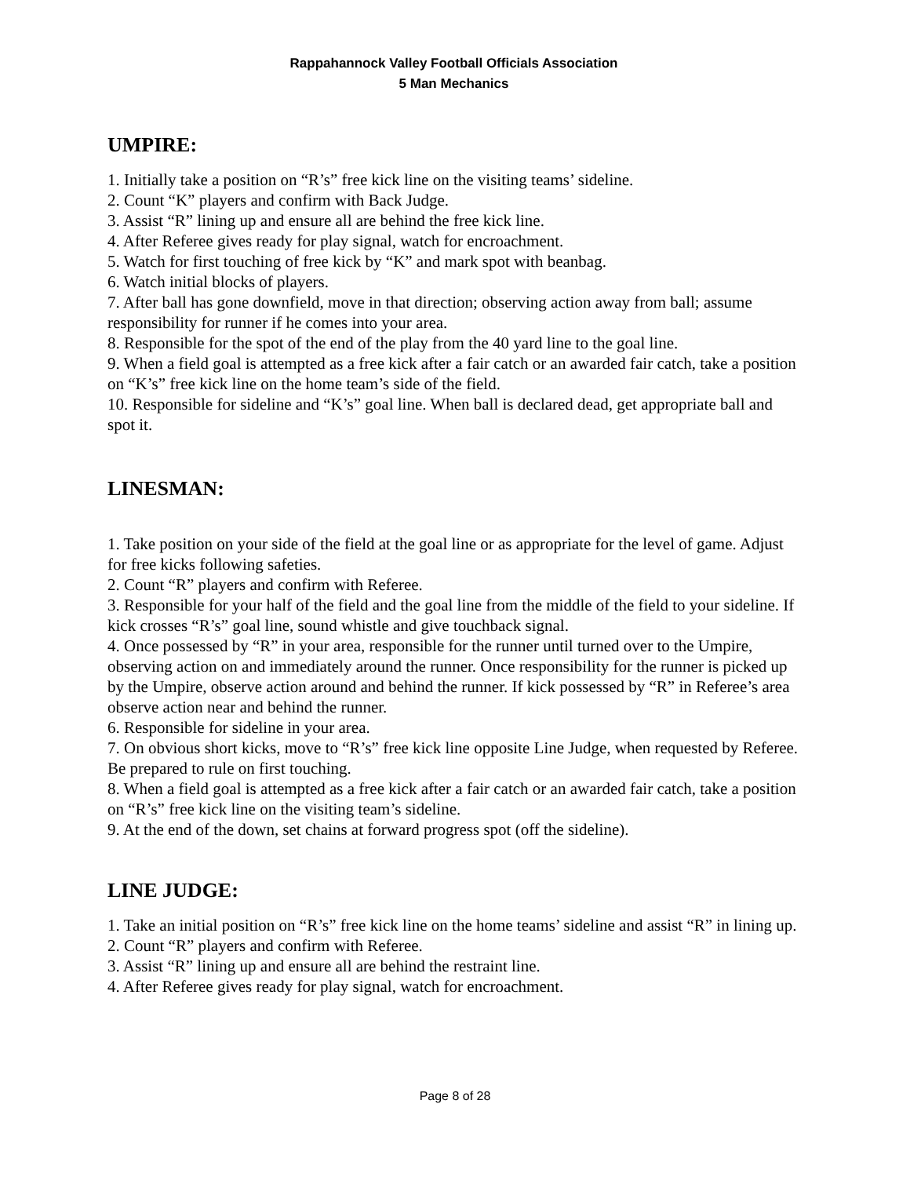Rappahannock Valley Football Officials Association
5 Man Mechanics
UMPIRE:
1. Initially take a position on “R’s” free kick line on the visiting teams’ sideline.
2. Count “K” players and confirm with Back Judge.
3. Assist “R” lining up and ensure all are behind the free kick line.
4. After Referee gives ready for play signal, watch for encroachment.
5. Watch for first touching of free kick by “K” and mark spot with beanbag.
6. Watch initial blocks of players.
7. After ball has gone downfield, move in that direction; observing action away from ball; assume responsibility for runner if he comes into your area.
8. Responsible for the spot of the end of the play from the 40 yard line to the goal line.
9. When a field goal is attempted as a free kick after a fair catch or an awarded fair catch, take a position on “K’s” free kick line on the home team’s side of the field.
10. Responsible for sideline and “K’s” goal line. When ball is declared dead, get appropriate ball and spot it.
LINESMAN:
1. Take position on your side of the field at the goal line or as appropriate for the level of game. Adjust for free kicks following safeties.
2. Count “R” players and confirm with Referee.
3. Responsible for your half of the field and the goal line from the middle of the field to your sideline. If kick crosses “R’s” goal line, sound whistle and give touchback signal.
4. Once possessed by “R” in your area, responsible for the runner until turned over to the Umpire, observing action on and immediately around the runner. Once responsibility for the runner is picked up by the Umpire, observe action around and behind the runner. If kick possessed by “R” in Referee’s area observe action near and behind the runner.
6. Responsible for sideline in your area.
7. On obvious short kicks, move to “R’s” free kick line opposite Line Judge, when requested by Referee. Be prepared to rule on first touching.
8. When a field goal is attempted as a free kick after a fair catch or an awarded fair catch, take a position on “R’s” free kick line on the visiting team’s sideline.
9. At the end of the down, set chains at forward progress spot (off the sideline).
LINE JUDGE:
1. Take an initial position on “R’s” free kick line on the home teams’ sideline and assist “R” in lining up.
2. Count “R” players and confirm with Referee.
3. Assist “R” lining up and ensure all are behind the restraint line.
4. After Referee gives ready for play signal, watch for encroachment.
Page 8 of 28